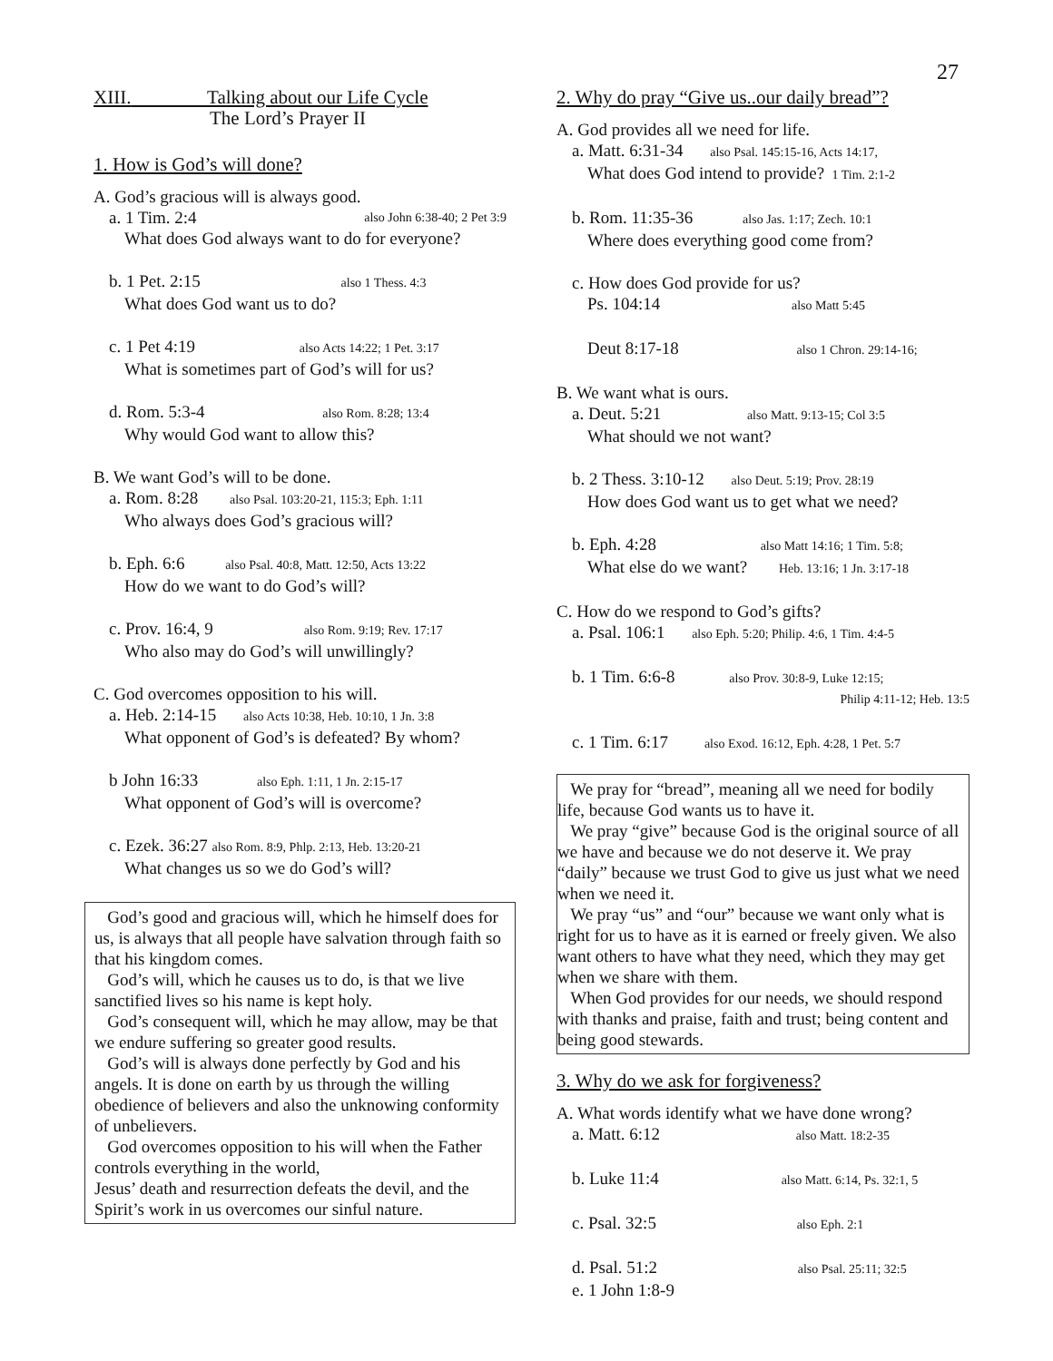27
XIII. Talking about our Life Cycle
The Lord’s Prayer II
1. How is God’s will done?
A. God’s gracious will is always good.
a. 1 Tim. 2:4 also John 6:38-40; 2 Pet 3:9
What does God always want to do for everyone?
b. 1 Pet. 2:15 also 1 Thess. 4:3
What does God want us to do?
c. 1 Pet 4:19 also Acts 14:22; 1 Pet. 3:17
What is sometimes part of God’s will for us?
d. Rom. 5:3-4 also Rom. 8:28; 13:4
Why would God want to allow this?
B. We want God’s will to be done.
a. Rom. 8:28 also Psal. 103:20-21, 115:3; Eph. 1:11
Who always does God’s gracious will?
b. Eph. 6:6 also Psal. 40:8, Matt. 12:50, Acts 13:22
How do we want to do God’s will?
c. Prov. 16:4, 9 also Rom. 9:19; Rev. 17:17
Who also may do God’s will unwillingly?
C. God overcomes opposition to his will.
a. Heb. 2:14-15 also Acts 10:38, Heb. 10:10, 1 Jn. 3:8
What opponent of God’s is defeated? By whom?
b John 16:33 also Eph. 1:11, 1 Jn. 2:15-17
What opponent of God’s will is overcome?
c. Ezek. 36:27 also Rom. 8:9, Phlp. 2:13, Heb. 13:20-21
What changes us so we do God’s will?
God’s good and gracious will, which he himself does for us, is always that all people have salvation through faith so that his kingdom comes.
God’s will, which he causes us to do, is that we live sanctified lives so his name is kept holy.
God’s consequent will, which he may allow, may be that we endure suffering so greater good results.
God’s will is always done perfectly by God and his angels. It is done on earth by us through the willing obedience of believers and also the unknowing conformity of unbelievers.
God overcomes opposition to his will when the Father controls everything in the world,
Jesus’ death and resurrection defeats the devil, and the Spirit’s work in us overcomes our sinful nature.
2. Why do pray “Give us..our daily bread”?
A. God provides all we need for life.
a. Matt. 6:31-34 also Psal. 145:15-16, Acts 14:17,
What does God intend to provide? 1 Tim. 2:1-2
b. Rom. 11:35-36 also Jas. 1:17; Zech. 10:1
Where does everything good come from?
c. How does God provide for us?
Ps. 104:14 also Matt 5:45
Deut 8:17-18 also 1 Chron. 29:14-16;
B. We want what is ours.
a. Deut. 5:21 also Matt. 9:13-15; Col 3:5
What should we not want?
b. 2 Thess. 3:10-12 also Deut. 5:19; Prov. 28:19
How does God want us to get what we need?
b. Eph. 4:28 also Matt 14:16; 1 Tim. 5:8;
What else do we want? Heb. 13:16; 1 Jn. 3:17-18
C. How do we respond to God’s gifts?
a. Psal. 106:1 also Eph. 5:20; Philip. 4:6, 1 Tim. 4:4-5
b. 1 Tim. 6:6-8 also Prov. 30:8-9, Luke 12:15;
Philip 4:11-12; Heb. 13:5
c. 1 Tim. 6:17 also Exod. 16:12, Eph. 4:28, 1 Pet. 5:7
We pray for “bread”, meaning all we need for bodily life, because God wants us to have it.
We pray “give” because God is the original source of all we have and because we do not deserve it. We pray “daily” because we trust God to give us just what we need when we need it.
We pray “us” and “our” because we want only what is right for us to have as it is earned or freely given. We also want others to have what they need, which they may get when we share with them.
When God provides for our needs, we should respond with thanks and praise, faith and trust; being content and being good stewards.
3. Why do we ask for forgiveness?
A. What words identify what we have done wrong?
a. Matt. 6:12 also Matt. 18:2-35
b. Luke 11:4 also Matt. 6:14, Ps. 32:1, 5
c. Psal. 32:5 also Eph. 2:1
d. Psal. 51:2 also Psal. 25:11; 32:5
e. 1 John 1:8-9